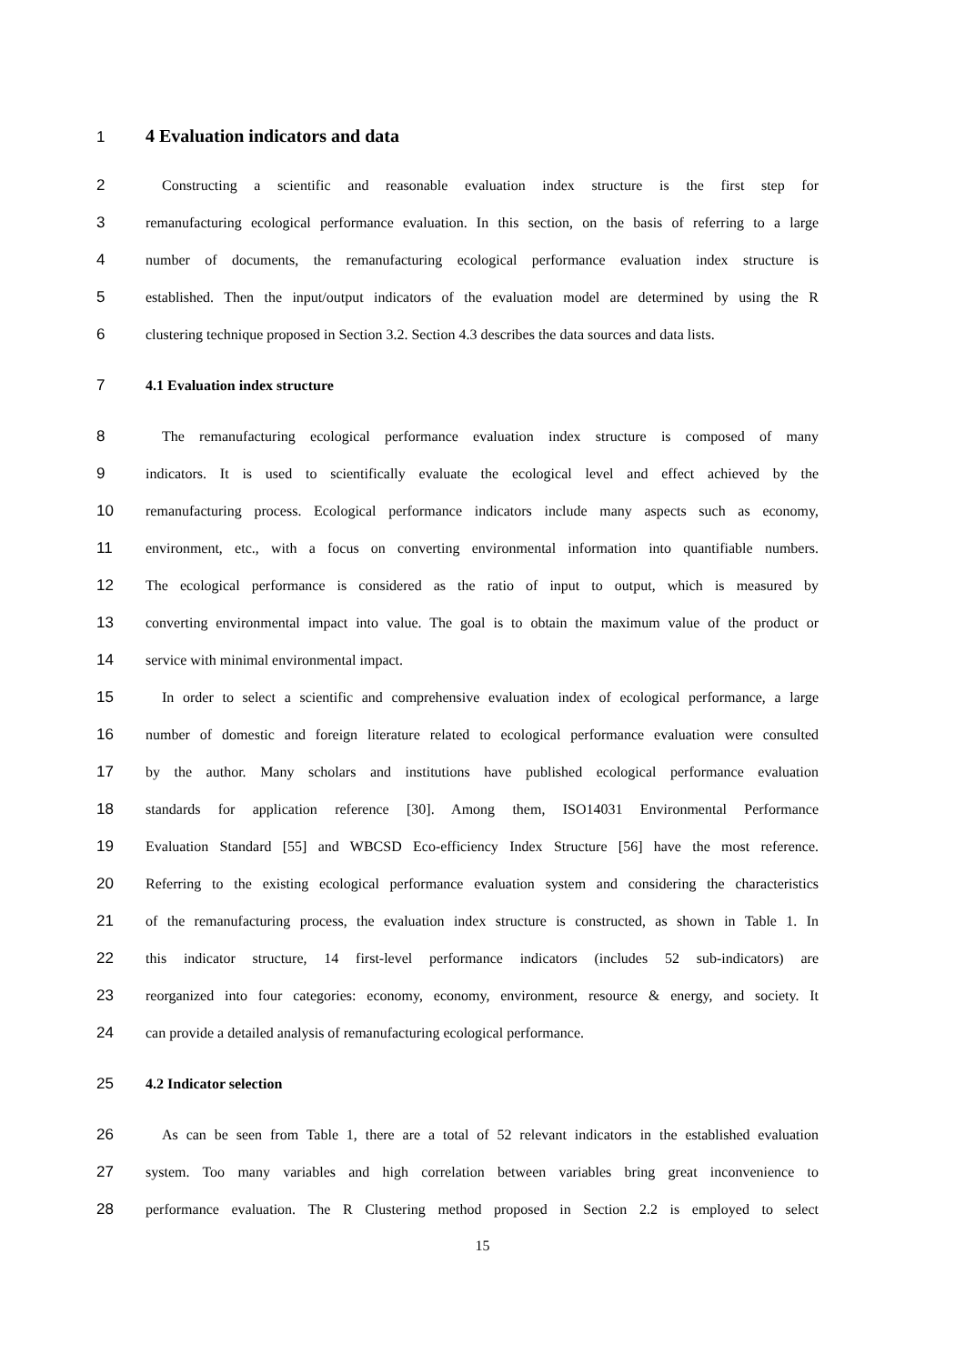1 4 Evaluation indicators and data
2 Constructing a scientific and reasonable evaluation index structure is the first step for
3 remanufacturing ecological performance evaluation. In this section, on the basis of referring to a large
4 number of documents, the remanufacturing ecological performance evaluation index structure is
5 established. Then the input/output indicators of the evaluation model are determined by using the R
6 clustering technique proposed in Section 3.2. Section 4.3 describes the data sources and data lists.
7 4.1 Evaluation index structure
8 The remanufacturing ecological performance evaluation index structure is composed of many
9 indicators. It is used to scientifically evaluate the ecological level and effect achieved by the
10 remanufacturing process. Ecological performance indicators include many aspects such as economy,
11 environment, etc., with a focus on converting environmental information into quantifiable numbers.
12 The ecological performance is considered as the ratio of input to output, which is measured by
13 converting environmental impact into value. The goal is to obtain the maximum value of the product or
14 service with minimal environmental impact.
15 In order to select a scientific and comprehensive evaluation index of ecological performance, a large
16 number of domestic and foreign literature related to ecological performance evaluation were consulted
17 by the author. Many scholars and institutions have published ecological performance evaluation
18 standards for application reference [30]. Among them, ISO14031 Environmental Performance
19 Evaluation Standard [55] and WBCSD Eco-efficiency Index Structure [56] have the most reference.
20 Referring to the existing ecological performance evaluation system and considering the characteristics
21 of the remanufacturing process, the evaluation index structure is constructed, as shown in Table 1. In
22 this indicator structure, 14 first-level performance indicators (includes 52 sub-indicators) are
23 reorganized into four categories: economy, economy, environment, resource & energy, and society. It
24 can provide a detailed analysis of remanufacturing ecological performance.
25 4.2 Indicator selection
26 As can be seen from Table 1, there are a total of 52 relevant indicators in the established evaluation
27 system. Too many variables and high correlation between variables bring great inconvenience to
28 performance evaluation. The R Clustering method proposed in Section 2.2 is employed to select
15